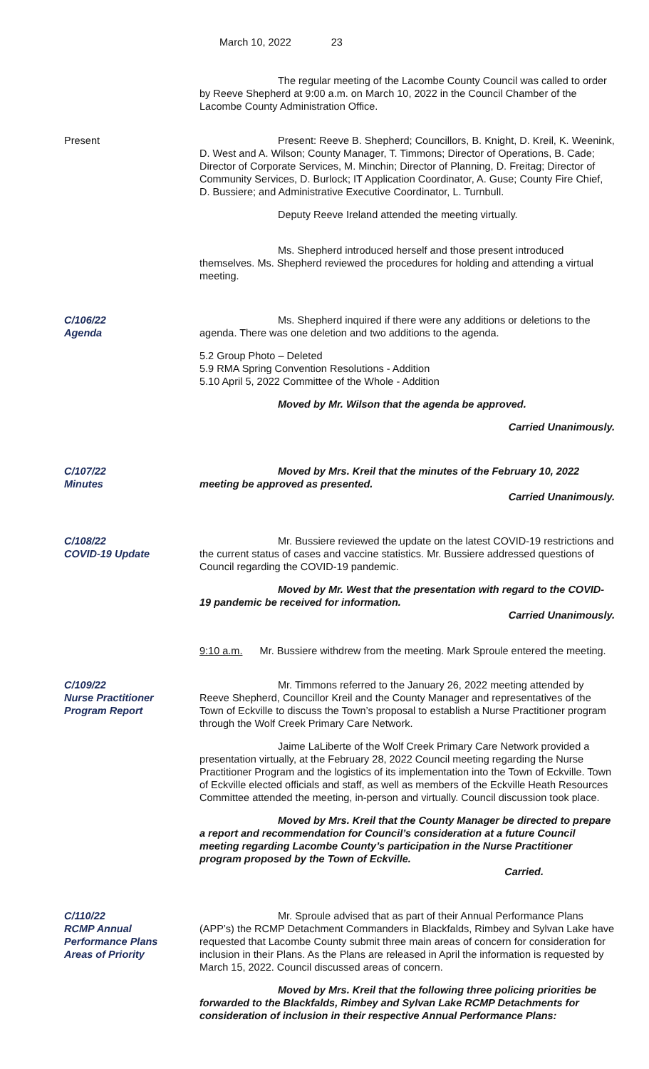March 10, 2022 23
The regular meeting of the Lacombe County Council was called to order by Reeve Shepherd at 9:00 a.m. on March 10, 2022 in the Council Chamber of the Lacombe County Administration Office.
Present Present: Reeve B. Shepherd; Councillors, B. Knight, D. Kreil, K. Weenink, D. West and A. Wilson; County Manager, T. Timmons; Director of Operations, B. Cade; Director of Corporate Services, M. Minchin; Director of Planning, D. Freitag; Director of Community Services, D. Burlock; IT Application Coordinator, A. Guse; County Fire Chief, D. Bussiere; and Administrative Executive Coordinator, L. Turnbull.
Deputy Reeve Ireland attended the meeting virtually.
Ms. Shepherd introduced herself and those present introduced themselves. Ms. Shepherd reviewed the procedures for holding and attending a virtual meeting.
C/106/22
Agenda
Ms. Shepherd inquired if there were any additions or deletions to the agenda. There was one deletion and two additions to the agenda.
5.2 Group Photo – Deleted
5.9 RMA Spring Convention Resolutions - Addition
5.10 April 5, 2022 Committee of the Whole - Addition
Moved by Mr. Wilson that the agenda be approved.
Carried Unanimously.
C/107/22
Minutes
Moved by Mrs. Kreil that the minutes of the February 10, 2022 meeting be approved as presented.
Carried Unanimously.
C/108/22
COVID-19 Update
Mr. Bussiere reviewed the update on the latest COVID-19 restrictions and the current status of cases and vaccine statistics. Mr. Bussiere addressed questions of Council regarding the COVID-19 pandemic.
Moved by Mr. West that the presentation with regard to the COVID-19 pandemic be received for information.
Carried Unanimously.
9:10 a.m. Mr. Bussiere withdrew from the meeting. Mark Sproule entered the meeting.
C/109/22
Nurse Practitioner
Program Report
Mr. Timmons referred to the January 26, 2022 meeting attended by Reeve Shepherd, Councillor Kreil and the County Manager and representatives of the Town of Eckville to discuss the Town’s proposal to establish a Nurse Practitioner program through the Wolf Creek Primary Care Network.
Jaime LaLiberte of the Wolf Creek Primary Care Network provided a presentation virtually, at the February 28, 2022 Council meeting regarding the Nurse Practitioner Program and the logistics of its implementation into the Town of Eckville. Town of Eckville elected officials and staff, as well as members of the Eckville Heath Resources Committee attended the meeting, in-person and virtually. Council discussion took place.
Moved by Mrs. Kreil that the County Manager be directed to prepare a report and recommendation for Council’s consideration at a future Council meeting regarding Lacombe County’s participation in the Nurse Practitioner program proposed by the Town of Eckville.
Carried.
C/110/22
RCMP Annual
Performance Plans
Areas of Priority
Mr. Sproule advised that as part of their Annual Performance Plans (APP’s) the RCMP Detachment Commanders in Blackfalds, Rimbey and Sylvan Lake have requested that Lacombe County submit three main areas of concern for consideration for inclusion in their Plans. As the Plans are released in April the information is requested by March 15, 2022. Council discussed areas of concern.
Moved by Mrs. Kreil that the following three policing priorities be forwarded to the Blackfalds, Rimbey and Sylvan Lake RCMP Detachments for consideration of inclusion in their respective Annual Performance Plans: